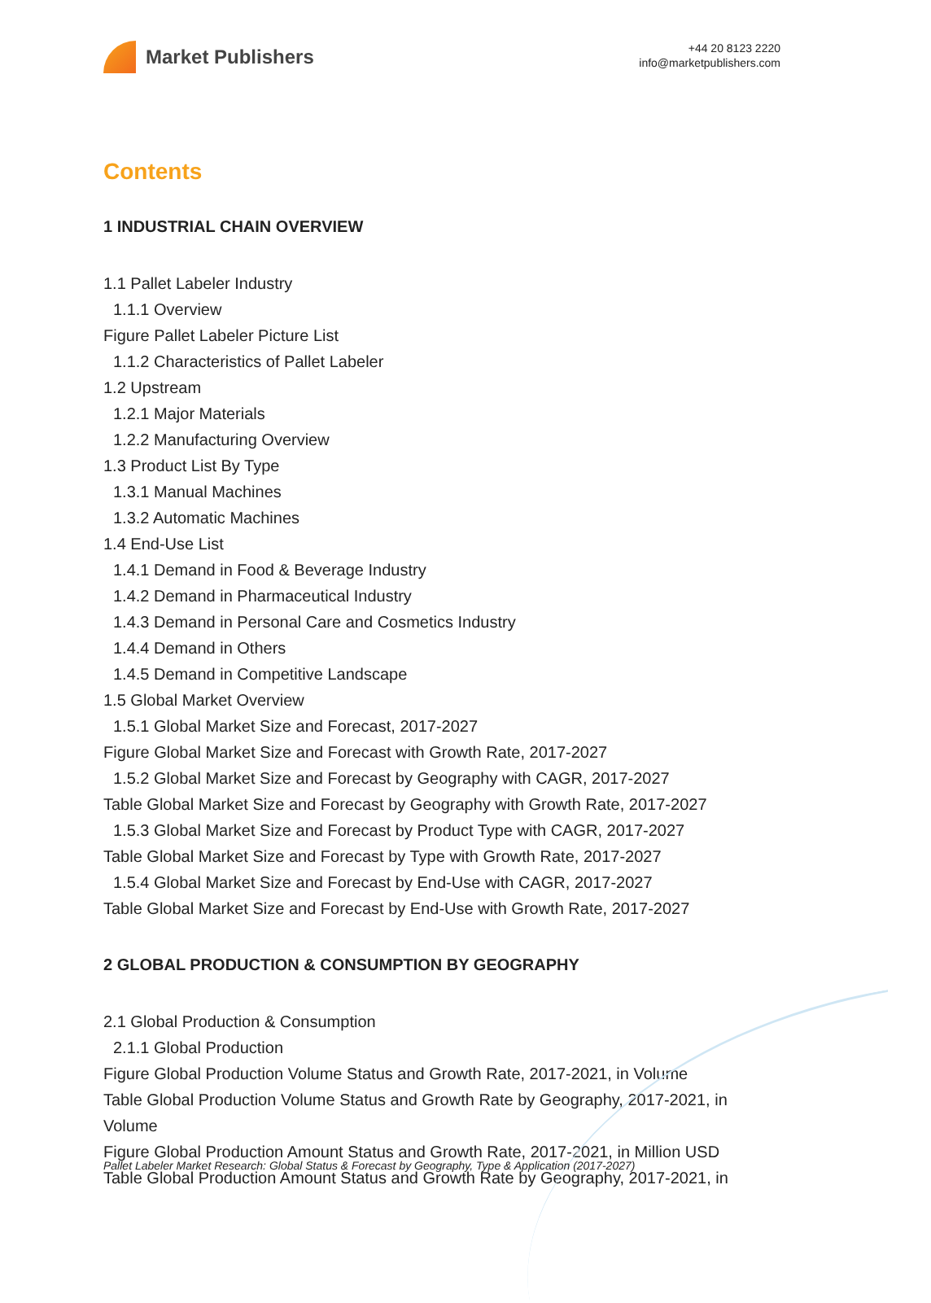Market Publishers
+44 20 8123 2220
info@marketpublishers.com
Contents
1 INDUSTRIAL CHAIN OVERVIEW
1.1 Pallet Labeler Industry
1.1.1 Overview
Figure Pallet Labeler Picture List
1.1.2 Characteristics of Pallet Labeler
1.2 Upstream
1.2.1 Major Materials
1.2.2 Manufacturing Overview
1.3 Product List By Type
1.3.1 Manual Machines
1.3.2 Automatic Machines
1.4 End-Use List
1.4.1 Demand in Food & Beverage Industry
1.4.2 Demand in Pharmaceutical Industry
1.4.3 Demand in Personal Care and Cosmetics Industry
1.4.4 Demand in Others
1.4.5 Demand in Competitive Landscape
1.5 Global Market Overview
1.5.1 Global Market Size and Forecast, 2017-2027
Figure Global Market Size and Forecast with Growth Rate, 2017-2027
1.5.2 Global Market Size and Forecast by Geography with CAGR, 2017-2027
Table Global Market Size and Forecast by Geography with Growth Rate, 2017-2027
1.5.3 Global Market Size and Forecast by Product Type with CAGR, 2017-2027
Table Global Market Size and Forecast by Type with Growth Rate, 2017-2027
1.5.4 Global Market Size and Forecast by End-Use with CAGR, 2017-2027
Table Global Market Size and Forecast by End-Use with Growth Rate, 2017-2027
2 GLOBAL PRODUCTION & CONSUMPTION BY GEOGRAPHY
2.1 Global Production & Consumption
2.1.1 Global Production
Figure Global Production Volume Status and Growth Rate, 2017-2021, in Volume
Table Global Production Volume Status and Growth Rate by Geography, 2017-2021, in Volume
Figure Global Production Amount Status and Growth Rate, 2017-2021, in Million USD
Table Global Production Amount Status and Growth Rate by Geography, 2017-2021, in
Pallet Labeler Market Research: Global Status & Forecast by Geography, Type & Application (2017-2027)